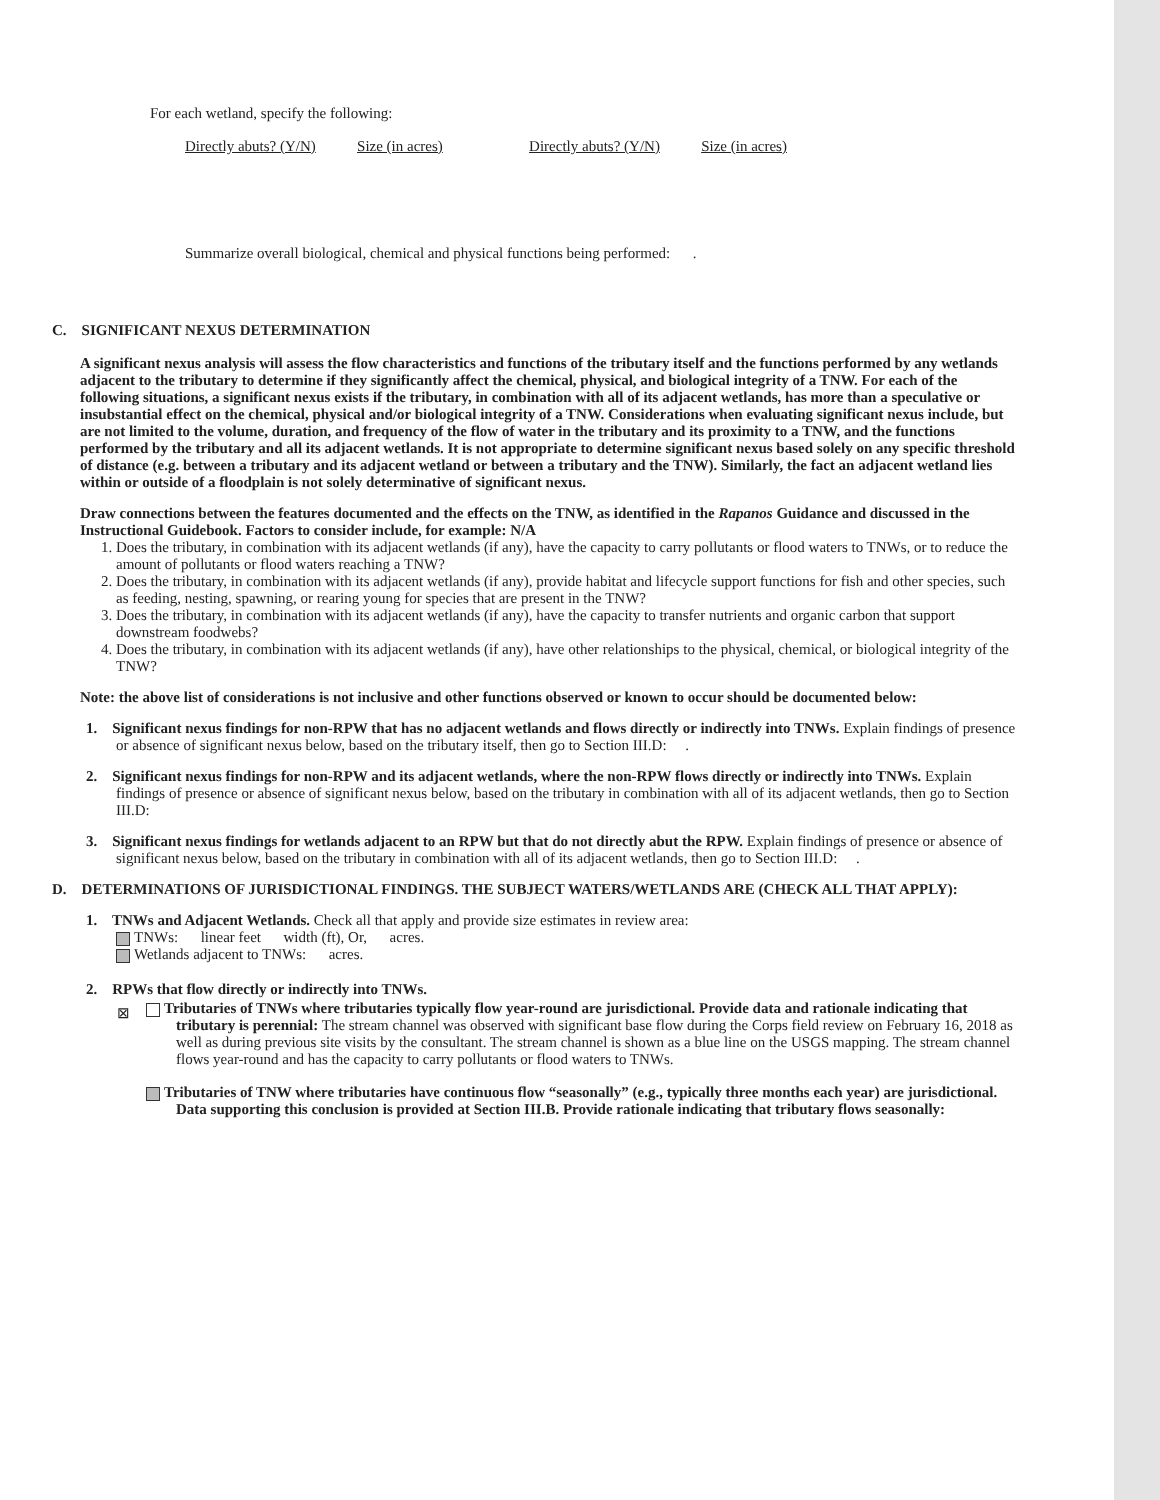For each wetland, specify the following:
Directly abuts? (Y/N) Size (in acres) Directly abuts? (Y/N) Size (in acres)
Summarize overall biological, chemical and physical functions being performed: .
C. SIGNIFICANT NEXUS DETERMINATION
A significant nexus analysis will assess the flow characteristics and functions of the tributary itself and the functions performed by any wetlands adjacent to the tributary to determine if they significantly affect the chemical, physical, and biological integrity of a TNW. For each of the following situations, a significant nexus exists if the tributary, in combination with all of its adjacent wetlands, has more than a speculative or insubstantial effect on the chemical, physical and/or biological integrity of a TNW. Considerations when evaluating significant nexus include, but are not limited to the volume, duration, and frequency of the flow of water in the tributary and its proximity to a TNW, and the functions performed by the tributary and all its adjacent wetlands. It is not appropriate to determine significant nexus based solely on any specific threshold of distance (e.g. between a tributary and its adjacent wetland or between a tributary and the TNW). Similarly, the fact an adjacent wetland lies within or outside of a floodplain is not solely determinative of significant nexus.
Draw connections between the features documented and the effects on the TNW, as identified in the Rapanos Guidance and discussed in the Instructional Guidebook. Factors to consider include, for example: N/A
1. Does the tributary, in combination with its adjacent wetlands (if any), have the capacity to carry pollutants or flood waters to TNWs, or to reduce the amount of pollutants or flood waters reaching a TNW?
2. Does the tributary, in combination with its adjacent wetlands (if any), provide habitat and lifecycle support functions for fish and other species, such as feeding, nesting, spawning, or rearing young for species that are present in the TNW?
3. Does the tributary, in combination with its adjacent wetlands (if any), have the capacity to transfer nutrients and organic carbon that support downstream foodwebs?
4. Does the tributary, in combination with its adjacent wetlands (if any), have other relationships to the physical, chemical, or biological integrity of the TNW?
Note: the above list of considerations is not inclusive and other functions observed or known to occur should be documented below:
1. Significant nexus findings for non-RPW that has no adjacent wetlands and flows directly or indirectly into TNWs. Explain findings of presence or absence of significant nexus below, based on the tributary itself, then go to Section III.D: .
2. Significant nexus findings for non-RPW and its adjacent wetlands, where the non-RPW flows directly or indirectly into TNWs. Explain findings of presence or absence of significant nexus below, based on the tributary in combination with all of its adjacent wetlands, then go to Section III.D:
3. Significant nexus findings for wetlands adjacent to an RPW but that do not directly abut the RPW. Explain findings of presence or absence of significant nexus below, based on the tributary in combination with all of its adjacent wetlands, then go to Section III.D: .
D. DETERMINATIONS OF JURISDICTIONAL FINDINGS. THE SUBJECT WATERS/WETLANDS ARE (CHECK ALL THAT APPLY):
1. TNWs and Adjacent Wetlands. Check all that apply and provide size estimates in review area:
TNWs: linear feet width (ft), Or, acres.
Wetlands adjacent to TNWs: acres.
2. RPWs that flow directly or indirectly into TNWs.
⊠ Tributaries of TNWs where tributaries typically flow year-round are jurisdictional. Provide data and rationale indicating that tributary is perennial: The stream channel was observed with significant base flow during the Corps field review on February 16, 2018 as well as during previous site visits by the consultant. The stream channel is shown as a blue line on the USGS mapping. The stream channel flows year-round and has the capacity to carry pollutants or flood waters to TNWs.
Tributaries of TNW where tributaries have continuous flow “seasonally” (e.g., typically three months each year) are jurisdictional. Data supporting this conclusion is provided at Section III.B. Provide rationale indicating that tributary flows seasonally: